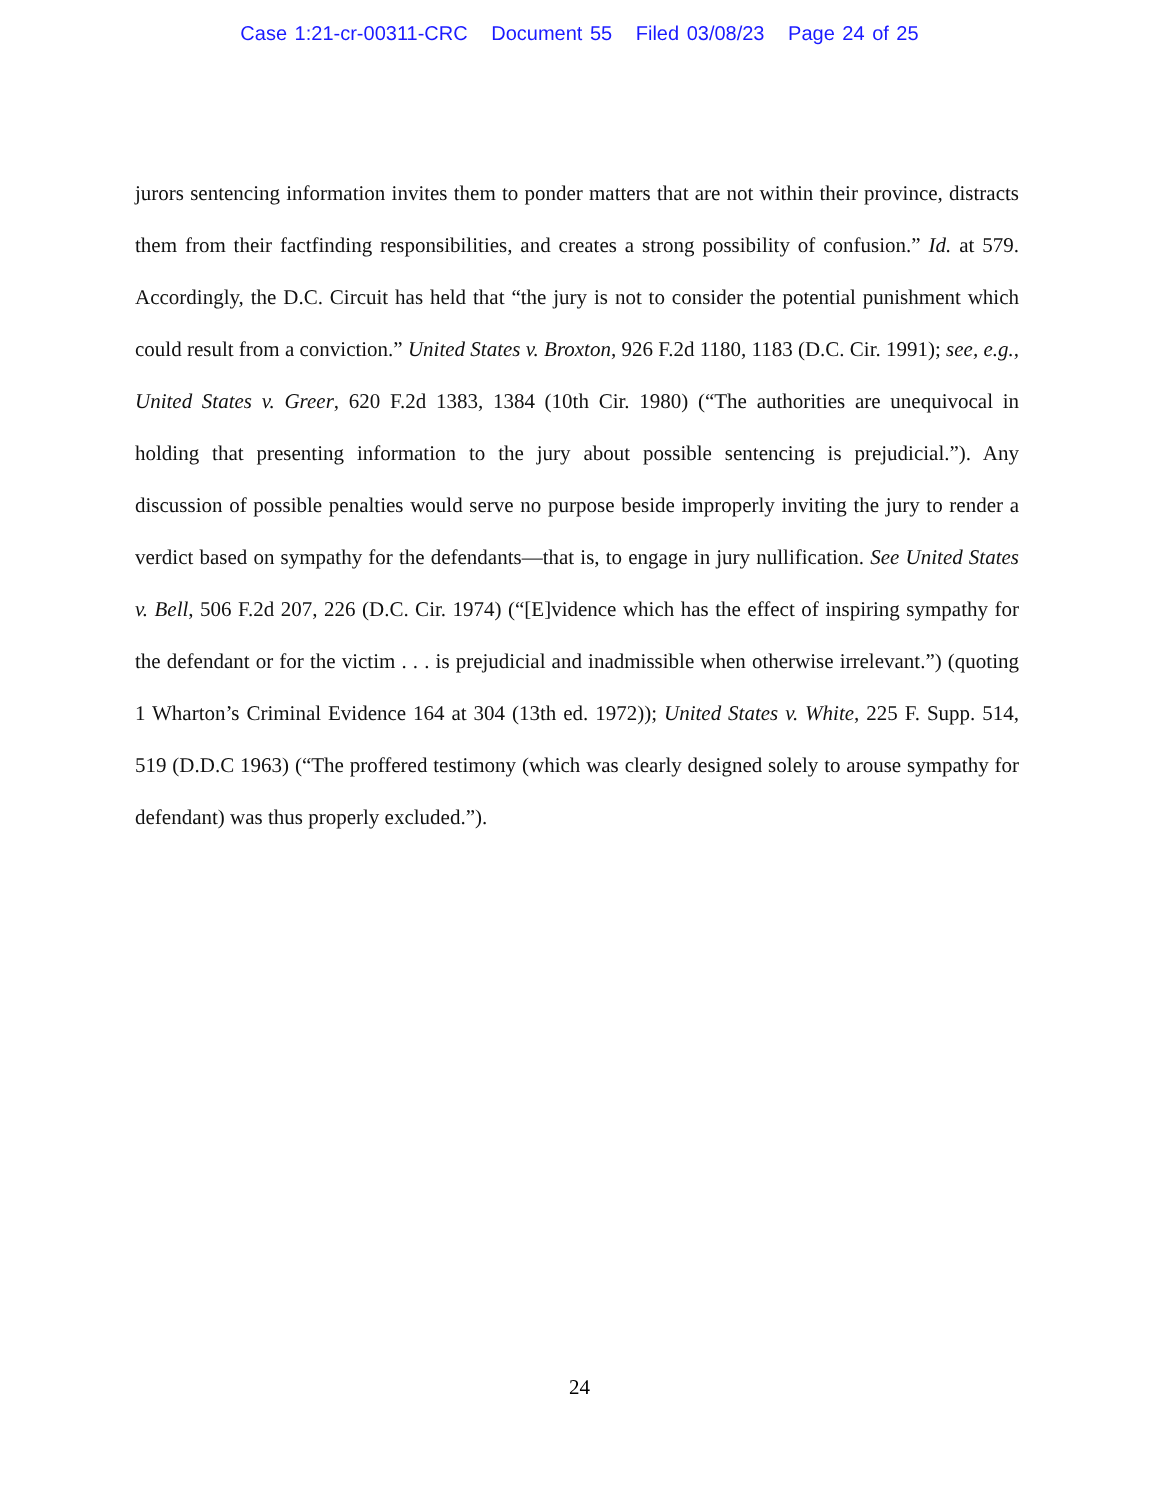Case 1:21-cr-00311-CRC Document 55 Filed 03/08/23 Page 24 of 25
jurors sentencing information invites them to ponder matters that are not within their province, distracts them from their factfinding responsibilities, and creates a strong possibility of confusion.” Id. at 579. Accordingly, the D.C. Circuit has held that “the jury is not to consider the potential punishment which could result from a conviction.” United States v. Broxton, 926 F.2d 1180, 1183 (D.C. Cir. 1991); see, e.g., United States v. Greer, 620 F.2d 1383, 1384 (10th Cir. 1980) (“The authorities are unequivocal in holding that presenting information to the jury about possible sentencing is prejudicial.”). Any discussion of possible penalties would serve no purpose beside improperly inviting the jury to render a verdict based on sympathy for the defendants—that is, to engage in jury nullification. See United States v. Bell, 506 F.2d 207, 226 (D.C. Cir. 1974) (“[E]vidence which has the effect of inspiring sympathy for the defendant or for the victim . . . is prejudicial and inadmissible when otherwise irrelevant.”) (quoting 1 Wharton’s Criminal Evidence 164 at 304 (13th ed. 1972)); United States v. White, 225 F. Supp. 514, 519 (D.D.C 1963) (“The proffered testimony (which was clearly designed solely to arouse sympathy for defendant) was thus properly excluded.”).
24